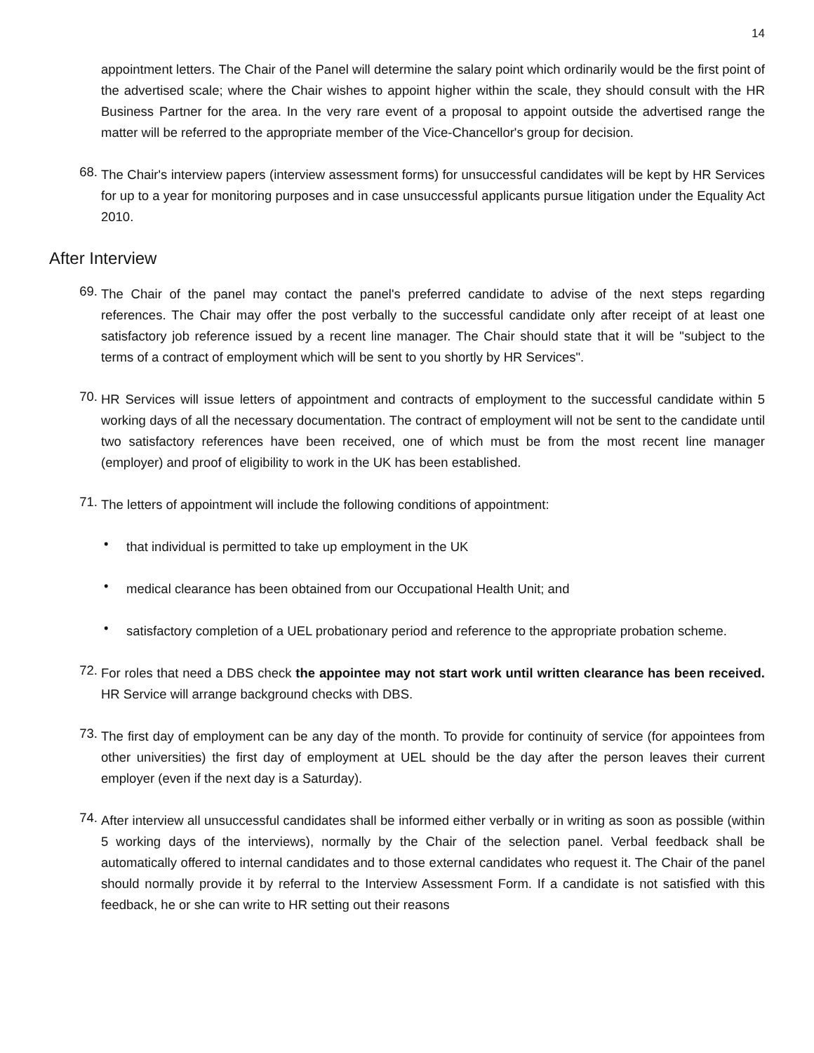14
appointment letters. The Chair of the Panel will determine the salary point which ordinarily would be the first point of the advertised scale; where the Chair wishes to appoint higher within the scale, they should consult with the HR Business Partner for the area. In the very rare event of a proposal to appoint outside the advertised range the matter will be referred to the appropriate member of the Vice-Chancellor's group for decision.
68.
The Chair's interview papers (interview assessment forms) for unsuccessful candidates will be kept by HR Services for up to a year for monitoring purposes and in case unsuccessful applicants pursue litigation under the Equality Act 2010.
After Interview
69.
The Chair of the panel may contact the panel's preferred candidate to advise of the next steps regarding references. The Chair may offer the post verbally to the successful candidate only after receipt of at least one satisfactory job reference issued by a recent line manager. The Chair should state that it will be "subject to the terms of a contract of employment which will be sent to you shortly by HR Services".
70.
HR Services will issue letters of appointment and contracts of employment to the successful candidate within 5 working days of all the necessary documentation. The contract of employment will not be sent to the candidate until two satisfactory references have been received, one of which must be from the most recent line manager (employer) and proof of eligibility to work in the UK has been established.
71.
The letters of appointment will include the following conditions of appointment:
•
that individual is permitted to take up employment in the UK
•
medical clearance has been obtained from our Occupational Health Unit; and
•
satisfactory completion of a UEL probationary period and reference to the appropriate probation scheme.
72.
For roles that need a DBS check the appointee may not start work until written clearance has been received. HR Service will arrange background checks with DBS.
73.
The first day of employment can be any day of the month. To provide for continuity of service (for appointees from other universities) the first day of employment at UEL should be the day after the person leaves their current employer (even if the next day is a Saturday).
74.
After interview all unsuccessful candidates shall be informed either verbally or in writing as soon as possible (within 5 working days of the interviews), normally by the Chair of the selection panel. Verbal feedback shall be automatically offered to internal candidates and to those external candidates who request it. The Chair of the panel should normally provide it by referral to the Interview Assessment Form. If a candidate is not satisfied with this feedback, he or she can write to HR setting out their reasons